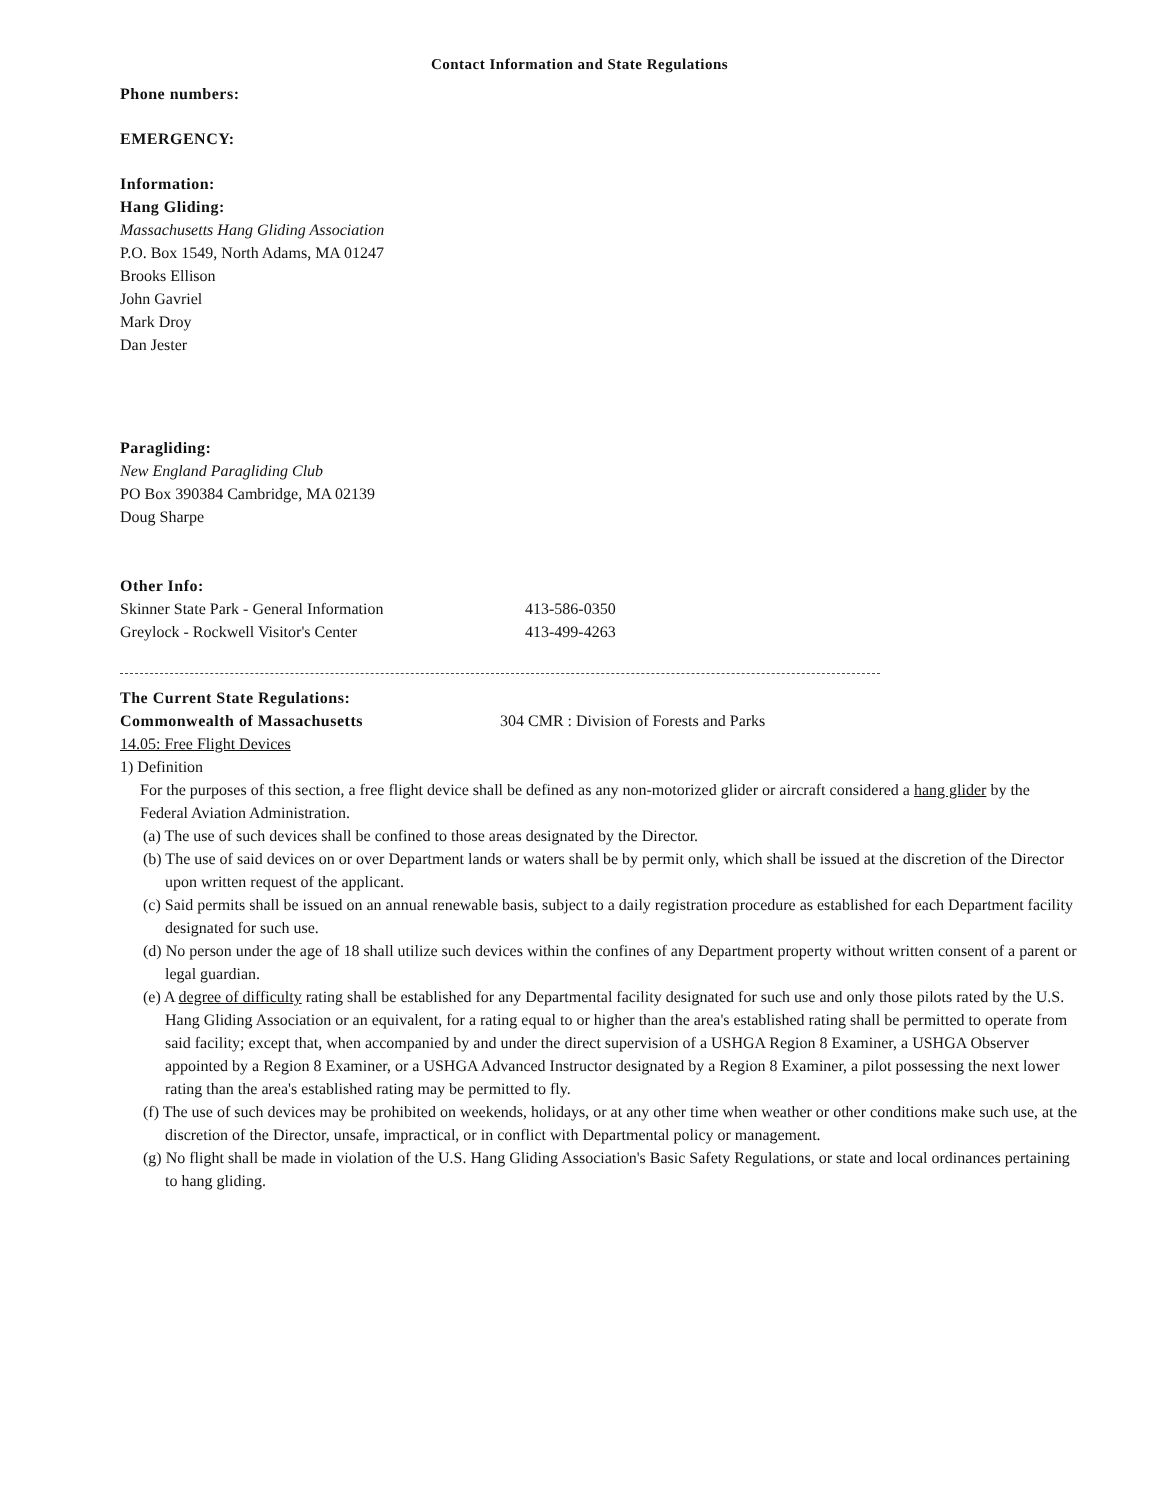Contact Information and State Regulations
Phone numbers:
EMERGENCY:
Information:
Hang Gliding:
Massachusetts Hang Gliding Association
P.O. Box 1549, North Adams, MA 01247
Brooks Ellison
John Gavriel
Mark Droy
Dan Jester
Paragliding:
New England Paragliding Club
PO Box 390384 Cambridge, MA 02139
Doug Sharpe
Other Info:
Skinner State Park - General Information 413-586-0350
Greylock - Rockwell Visitor's Center 413-499-4263
The Current State Regulations:
Commonwealth of Massachusetts 304 CMR : Division of Forests and Parks
14.05: Free Flight Devices
1) Definition
For the purposes of this section, a free flight device shall be defined as any non-motorized glider or aircraft considered a hang glider by the Federal Aviation Administration.
(a) The use of such devices shall be confined to those areas designated by the Director.
(b) The use of said devices on or over Department lands or waters shall be by permit only, which shall be issued at the discretion of the Director upon written request of the applicant.
(c) Said permits shall be issued on an annual renewable basis, subject to a daily registration procedure as established for each Department facility designated for such use.
(d) No person under the age of 18 shall utilize such devices within the confines of any Department property without written consent of a parent or legal guardian.
(e) A degree of difficulty rating shall be established for any Departmental facility designated for such use and only those pilots rated by the U.S. Hang Gliding Association or an equivalent, for a rating equal to or higher than the area's established rating shall be permitted to operate from said facility; except that, when accompanied by and under the direct supervision of a USHGA Region 8 Examiner, a USHGA Observer appointed by a Region 8 Examiner, or a USHGA Advanced Instructor designated by a Region 8 Examiner, a pilot possessing the next lower rating than the area's established rating may be permitted to fly.
(f) The use of such devices may be prohibited on weekends, holidays, or at any other time when weather or other conditions make such use, at the discretion of the Director, unsafe, impractical, or in conflict with Departmental policy or management.
(g) No flight shall be made in violation of the U.S. Hang Gliding Association's Basic Safety Regulations, or state and local ordinances pertaining to hang gliding.